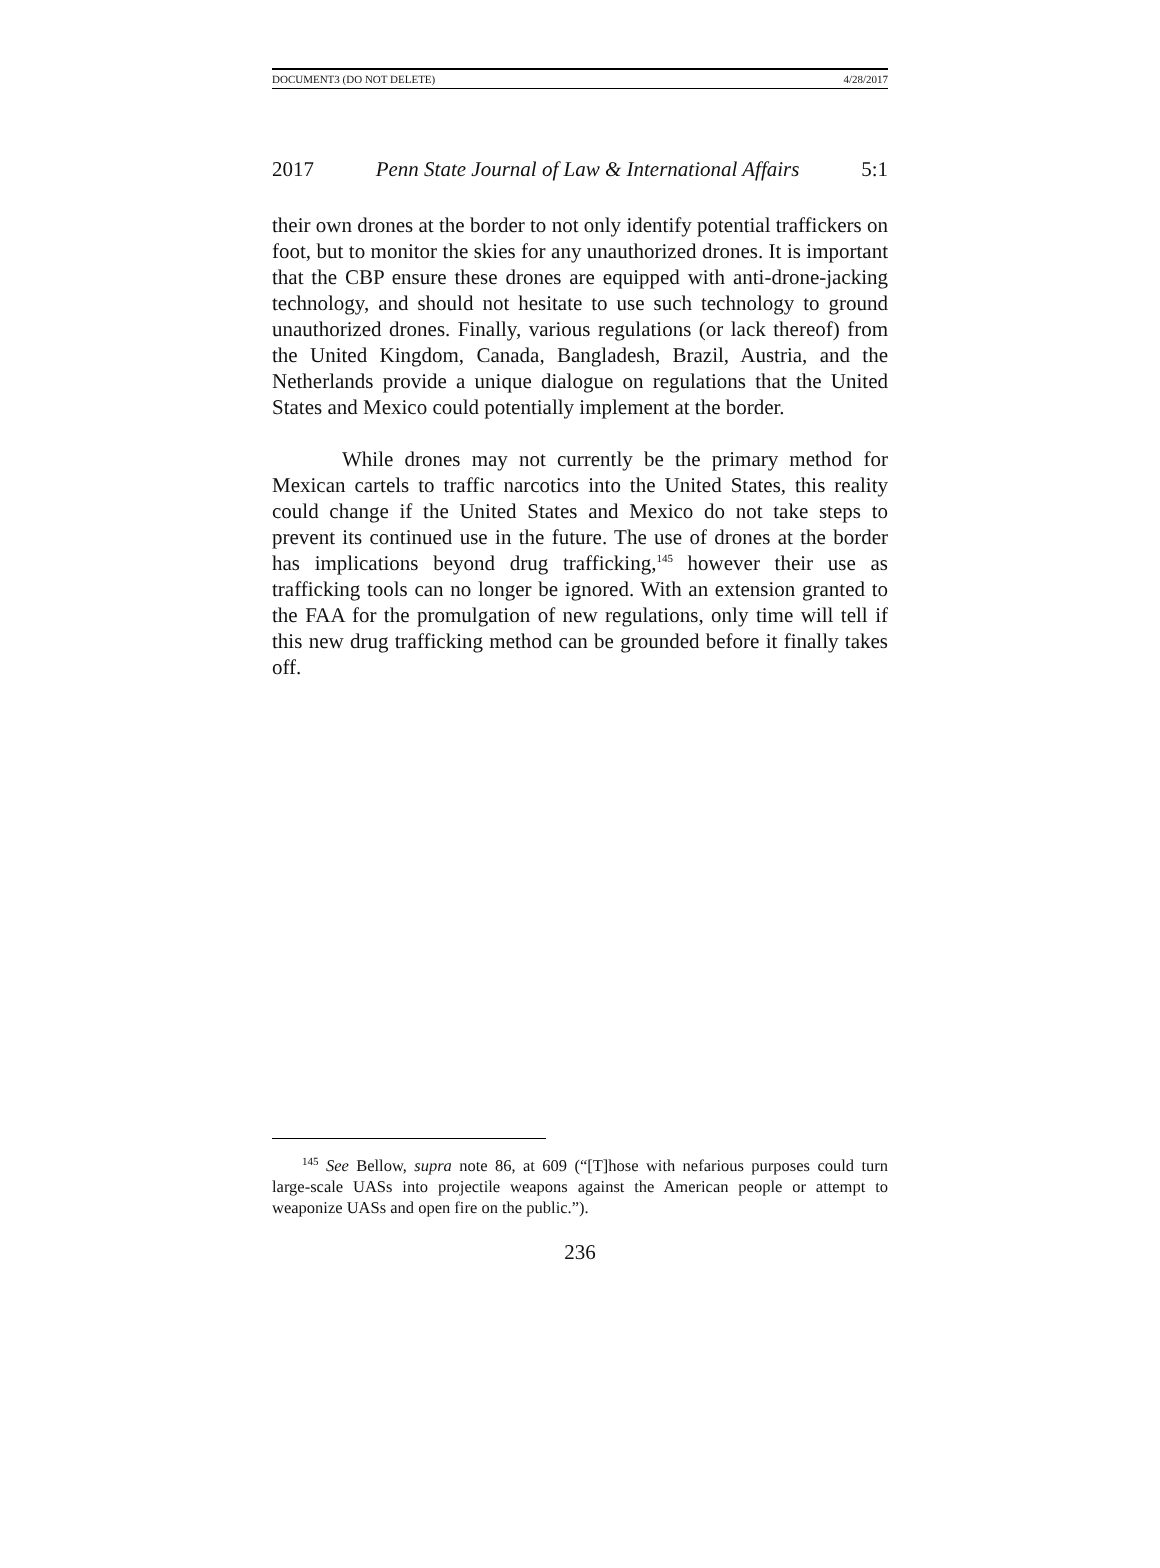DOCUMENT3 (DO NOT DELETE) 4/28/2017
2017 Penn State Journal of Law & International Affairs 5:1
their own drones at the border to not only identify potential traffickers on foot, but to monitor the skies for any unauthorized drones. It is important that the CBP ensure these drones are equipped with anti-drone-jacking technology, and should not hesitate to use such technology to ground unauthorized drones. Finally, various regulations (or lack thereof) from the United Kingdom, Canada, Bangladesh, Brazil, Austria, and the Netherlands provide a unique dialogue on regulations that the United States and Mexico could potentially implement at the border.
While drones may not currently be the primary method for Mexican cartels to traffic narcotics into the United States, this reality could change if the United States and Mexico do not take steps to prevent its continued use in the future. The use of drones at the border has implications beyond drug trafficking,<sup>145</sup> however their use as trafficking tools can no longer be ignored. With an extension granted to the FAA for the promulgation of new regulations, only time will tell if this new drug trafficking method can be grounded before it finally takes off.
<sup>145</sup> See Bellow, supra note 86, at 609 (“[T]hose with nefarious purposes could turn large-scale UASs into projectile weapons against the American people or attempt to weaponize UASs and open fire on the public.”).
236